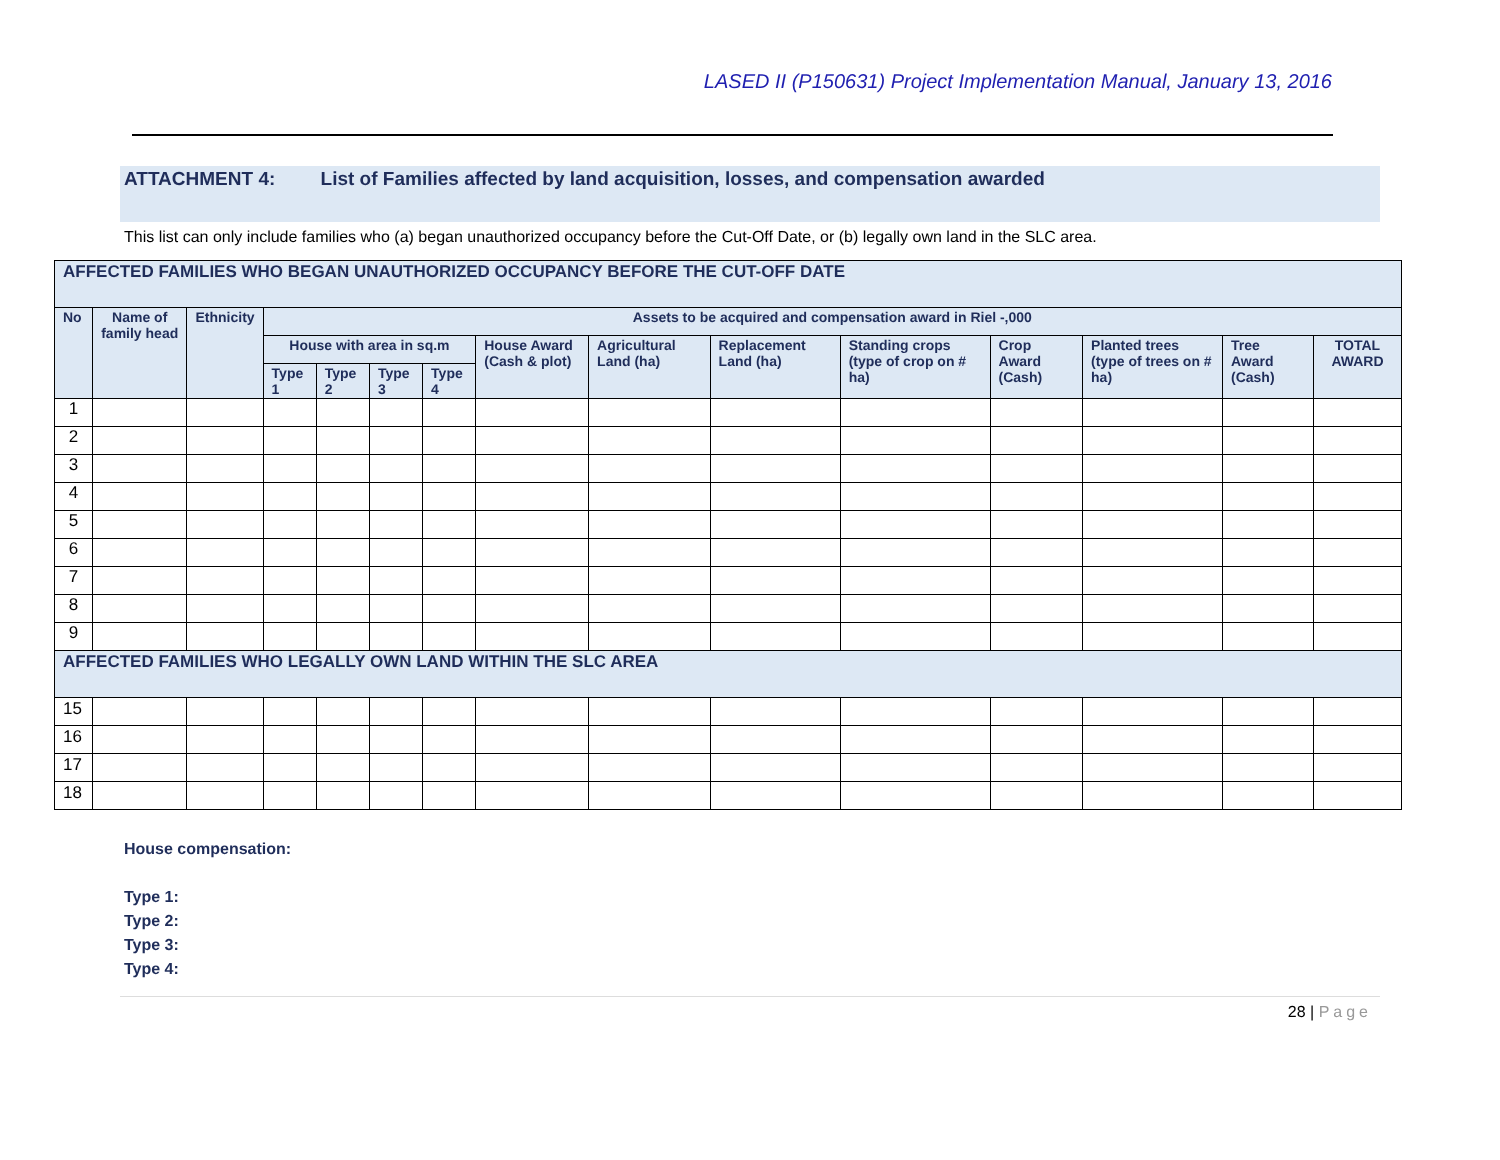LASED II (P150631) Project Implementation Manual, January 13, 2016
ATTACHMENT 4: List of Families affected by land acquisition, losses, and compensation awarded
This list can only include families who (a) began unauthorized occupancy before the Cut-Off Date, or (b) legally own land in the SLC area.
| AFFECTED FAMILIES WHO BEGAN UNAUTHORIZED OCCUPANCY BEFORE THE CUT-OFF DATE | | | | | | | | | | | | | | |
| --- | --- | --- | --- | --- | --- | --- | --- | --- | --- | --- | --- | --- | --- | --- |
| No | Name of family head | Ethnicity | Assets to be acquired and compensation award in Riel -,000 | | | | | | | | | | | |
| | | | House with area in sq.m | | | | House Award (Cash & plot) | Agricultural Land (ha) | Replacement Land (ha) | Standing crops (type of crop on # ha) | Crop Award (Cash) | Planted trees (type of trees on # ha) | Tree Award (Cash) | TOTAL AWARD |
| | | | Type 1 | Type 2 | Type 3 | Type 4 | | | | | | | | |
| 1 | | | | | | | | | | | | | | |
| 2 | | | | | | | | | | | | | | |
| 3 | | | | | | | | | | | | | | |
| 4 | | | | | | | | | | | | | | |
| 5 | | | | | | | | | | | | | | |
| 6 | | | | | | | | | | | | | | |
| 7 | | | | | | | | | | | | | | |
| 8 | | | | | | | | | | | | | | |
| 9 | | | | | | | | | | | | | | |
| AFFECTED FAMILIES WHO LEGALLY OWN LAND WITHIN THE SLC AREA | | | | | | | | | | | | | | |
| 15 | | | | | | | | | | | | | | |
| 16 | | | | | | | | | | | | | | |
| 17 | | | | | | | | | | | | | | |
| 18 | | | | | | | | | | | | | | |
House compensation:
Type 1:
Type 2:
Type 3:
Type 4:
28 | Page